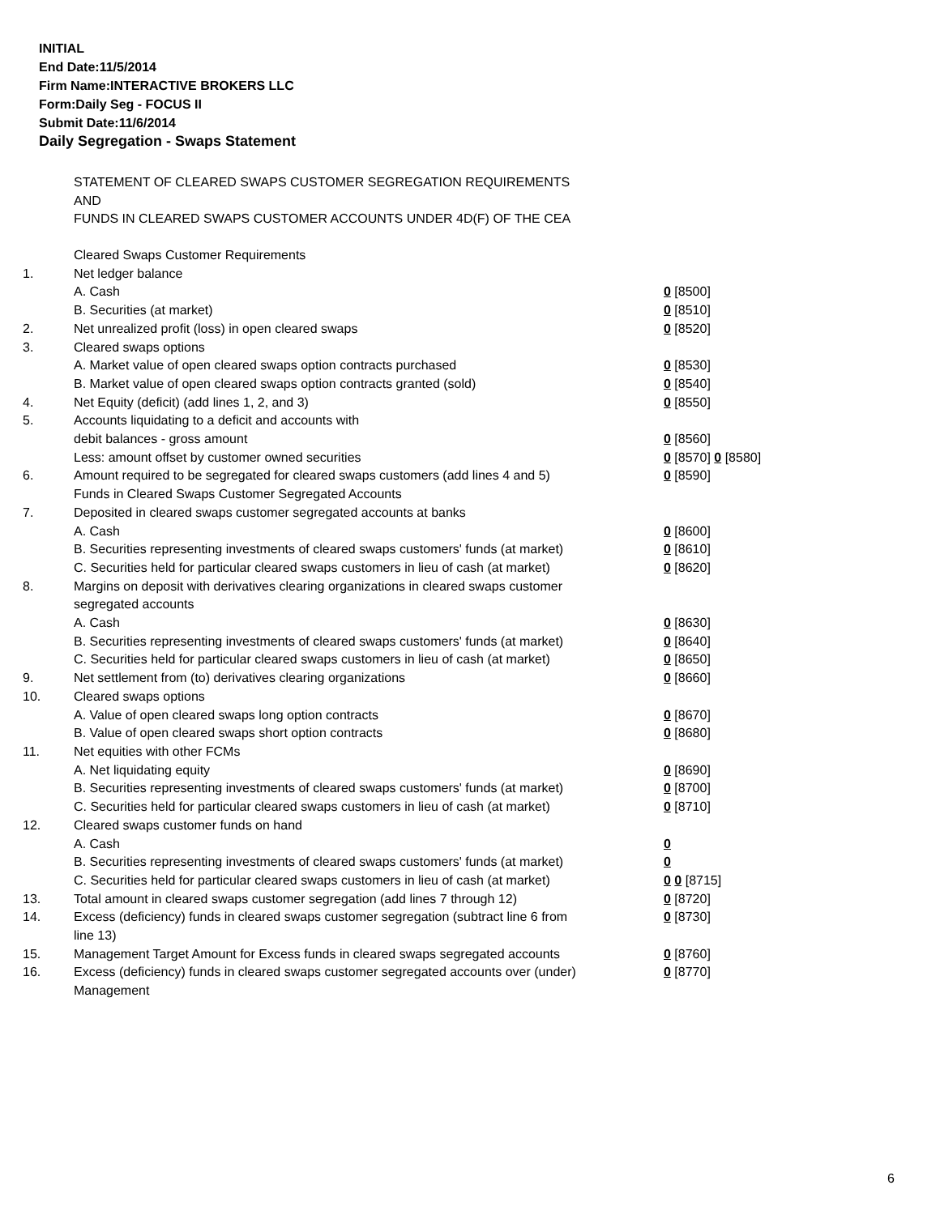INITIAL
End Date:11/5/2014
Firm Name:INTERACTIVE BROKERS LLC
Form:Daily Seg - FOCUS II
Submit Date:11/6/2014
Daily Segregation - Swaps Statement
STATEMENT OF CLEARED SWAPS CUSTOMER SEGREGATION REQUIREMENTS
AND
FUNDS IN CLEARED SWAPS CUSTOMER ACCOUNTS UNDER 4D(F) OF THE CEA
| | Cleared Swaps Customer Requirements | |
| 1. | Net ledger balance | |
| | A. Cash | 0 [8500] |
| | B. Securities (at market) | 0 [8510] |
| 2. | Net unrealized profit (loss) in open cleared swaps | 0 [8520] |
| 3. | Cleared swaps options | |
| | A. Market value of open cleared swaps option contracts purchased | 0 [8530] |
| | B. Market value of open cleared swaps option contracts granted (sold) | 0 [8540] |
| 4. | Net Equity (deficit) (add lines 1, 2, and 3) | 0 [8550] |
| 5. | Accounts liquidating to a deficit and accounts with | |
| | debit balances - gross amount | 0 [8560] |
| | Less: amount offset by customer owned securities | 0 [8570] 0 [8580] |
| 6. | Amount required to be segregated for cleared swaps customers (add lines 4 and 5) | 0 [8590] |
| | Funds in Cleared Swaps Customer Segregated Accounts | |
| 7. | Deposited in cleared swaps customer segregated accounts at banks | |
| | A. Cash | 0 [8600] |
| | B. Securities representing investments of cleared swaps customers' funds (at market) | 0 [8610] |
| | C. Securities held for particular cleared swaps customers in lieu of cash (at market) | 0 [8620] |
| 8. | Margins on deposit with derivatives clearing organizations in cleared swaps customer segregated accounts | |
| | A. Cash | 0 [8630] |
| | B. Securities representing investments of cleared swaps customers' funds (at market) | 0 [8640] |
| | C. Securities held for particular cleared swaps customers in lieu of cash (at market) | 0 [8650] |
| 9. | Net settlement from (to) derivatives clearing organizations | 0 [8660] |
| 10. | Cleared swaps options | |
| | A. Value of open cleared swaps long option contracts | 0 [8670] |
| | B. Value of open cleared swaps short option contracts | 0 [8680] |
| 11. | Net equities with other FCMs | |
| | A. Net liquidating equity | 0 [8690] |
| | B. Securities representing investments of cleared swaps customers' funds (at market) | 0 [8700] |
| | C. Securities held for particular cleared swaps customers in lieu of cash (at market) | 0 [8710] |
| 12. | Cleared swaps customer funds on hand | |
| | A. Cash | 0 |
| | B. Securities representing investments of cleared swaps customers' funds (at market) | 0 |
| | C. Securities held for particular cleared swaps customers in lieu of cash (at market) | 0 0 [8715] |
| 13. | Total amount in cleared swaps customer segregation (add lines 7 through 12) | 0 [8720] |
| 14. | Excess (deficiency) funds in cleared swaps customer segregation (subtract line 6 from line 13) | 0 [8730] |
| 15. | Management Target Amount for Excess funds in cleared swaps segregated accounts | 0 [8760] |
| 16. | Excess (deficiency) funds in cleared swaps customer segregated accounts over (under) Management | 0 [8770] |
6